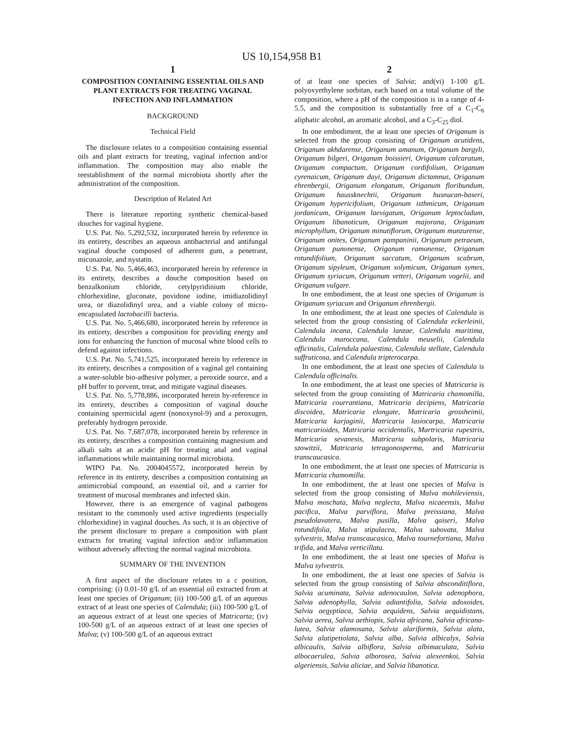US 10,154,958 B1
1
COMPOSITION CONTAINING ESSENTIAL OILS AND PLANT EXTRACTS FOR TREATING VAGINAL INFECTION AND INFLAMMATION
BACKGROUND
Technical Field
The disclosure relates to a composition containing essential oils and plant extracts for treating, vaginal infection and/or inflammation. The composition may also enable the reestablishment of the normal microbiota shortly after the administration of the composition.
Description of Related Art
There is literature reporting synthetic chemical-based douches for vaginal hygiene.
U.S. Pat. No. 5,292,532, incorporated herein by reference in its entirety, describes an aqueous antibacterial and antifungal vaginal douche composed of adherent gum, a penetrant, miconazole, and nystatin.
U.S. Pat. No. 5,466,463, incorporated herein by reference in its entirety, describes a douche composition based on benzalkonium chloride, cetylpyridinium chloride, chlorhexidine, gluconate, povidone iodine, imidiazolidinyl urea, or diazolidinyl urea, and a viable colony of micro-encapsulated lactobacilli bacteria.
U.S. Pat. No. 5,466,680, incorporated herein by reference in its entirety, describes a composition for providing energy and ions for enhancing the function of mucosal white blood cells to defend against infections.
U.S. Pat. No. 5,741,525, incorporated herein by reference in its entirety, describes a composition of a vaginal gel containing a water-soluble bio-adhesive polymer, a peroxide source, and a pH buffer to prevent, treat, and mitigate vaginal diseases.
U.S. Pat. No. 5,778,886, incorporated herein by-reference in its entirety, describes a composition of vaginal douche containing spermicidal agent (nonoxynol-9) and a peroxugen, preferably hydrogen peroxide.
U.S. Pat. No. 7,687,078, incorporated herein by reference in its entirety, describes a composition containing magnesium and alkali salts at an acidic pH for treating anal and vaginal inflammations while maintaining normal microbiota.
WIPO Pat. No. 2004045572, incorporated herein by reference in its entirety, describes a composition containing an antimicrobial compound, an essential oil, and a carrier for treatment of mucosal membranes and infected skin.
However, there is an emergence of vaginal pathogens resistant to the commonly used active ingredients (especially chlorhexidine) in vaginal douches. As such, it is an objective of the present disclosure to prepare a composition with plant extracts for treating vaginal infection and/or inflammation without adversely affecting the normal vaginal microbiota.
SUMMARY OF THE INVENTION
A first aspect of the disclosure relates to a c position, comprising: (i) 0.01-10 g/L of an essential oil extracted from at least one species of Origanum; (ii) 100-500 g/L of an aqueous extract of at least one species of Calendula; (iii) 100-500 g/L of an aqueous extract of at least one species of Matricarta; (iv) 100-500 g/L of an aqueous extract of at least one species of Malva; (v) 100-500 g/L of an aqueous extract
2
of at least one species of Salvia; and(vi) 1-100 g/L polyoxyethylene sorbitan, each based on a total volume of the composition, where a pH of the composition is in a range of 4-5.5, and the composition is substantially free of a C<sub>1</sub>-C<sub>6</sub> aliphatic alcohol, an aromatic alcohol, and a C<sub>3</sub>-C<sub>25</sub> diol.
In one embodiment, the at least one species of Origanum is selected from the group consisting of Origanum acutidens, Origanum akhdarense, Origanum amanum, Origanum bargyli, Origanum bilgeri, Origanum boissieri, Origanum calcaratum, Origanum compactum, Origanum cordifolium, Origanum cyrenaicum, Origanum dayi, Origanum dictamnus, Origanum ehrenbergii, Origanum elongatum, Origanum floribundum, Origanum haussknechtii, Origanum husnucan-baseri, Origanum hypericifolium, Origanum isthmicum, Origanum jordanicum, Origanum laevigatum, Origanum leptocladum, Origanum libanoticum, Origanum majorana, Origanum microphyllum, Origanum minutiflorum, Origanum munzurense, Origanum onites, Origanum pampaninii, Origanum petraeum, Origanum punonense, Origanum ramonense, Origanum rotundifolium, Origanum saccatum, Origanum scabrum, Origanum sipyleum, Origanum solymicum, Origanum symes, Origanum syriacum, Origanum vetteri, Origanum vogelii, and Origanum vulgare.
In one embodiment, the at least one species of Origanum is Origanum syriacum and Origanum ehrenbergii.
In one embodiment, the at least one species of Calendula is selected from the group consisting of Calendula eckerleinii, Calendula incana, Calendula lanzae, Calendula maritima, Calendula maroccana, Calendula meuselii, Calendula officinalis, Calendula palaestina, Calendula stellate, Calendula suffruticosa, and Calendula tripterocarpa.
In one embodiment, the at least one species of Calendula is Calendula officinalis.
In one embodiment, the at least one species of Matricaria is selected from the group consisting of Matricaria chamomilla, Matricaria courrantiana, Matricaria decipiens, Matricaria discoidea, Matricaria elongate, Matricaria grossheimii, Matricaria karjaginii, Matricaria lasiocarpa, Matricaria matricarioides, Matricaria occidentalis, Martricaria rupestris, Matricaria sevanesis, Matricaria subpolaris, Matricaria szowitzii, Matricaria tetragonosperma, and Matricaria transcaucasica.
In one embodiment, the at least one species of Matricaria is Matricaria chamomilla.
In one embodiment, the at least one species of Malva is selected from the group consisting of Malva mohileviensis, Malva moschata, Malva neglecta, Malva nicaeensis, Malva pacifica, Malva parviflora, Malva preissiana, Malva pseudolavatera, Malva pusilla, Malva qaiseri, Malva rotundifolia, Malva stipulacea, Malva subovata, Malva sylvestris, Malva transcaucasica, Malva tournefortiana, Malva trifida, and Malva verticillata.
In one embodiment, the at least one species of Malva is Malva sylvestris.
In one embodiment, the at least one species of Salvia is selected from the group consisting of Salvia absconditiflora, Salvia acuminata, Salvia adenocaulon, Salvia adenophora, Salvia adenophylla, Salvia adiantifolia, Salvia adoxoides, Salvia aegyptiaca, Salvia aequidens, Salvia aequidistans, Salvia aerea, Salvia aethiopis, Salvia africana, Salvia africana-lutea, Salvia alamosana, Salvia alariformis, Salvia alata, Salvia alatipetiolata, Salvia alba, Salvia albicalyx, Salvia albicaulis, Salvia albiflora, Salvia albimaculata, Salvia albocaerulea, Salvia alborosea, Salvia alexeenkoi, Salvia algeriensis, Salvia aliciae, and Salvia libanotica.